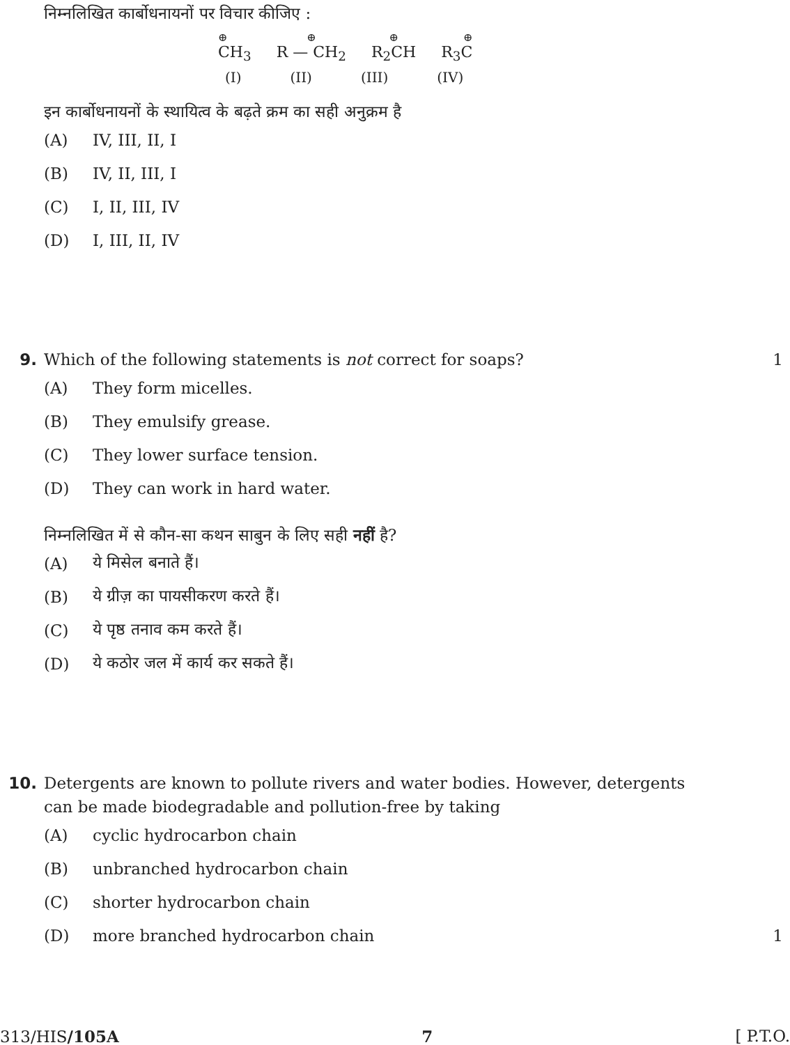निम्नलिखित कार्बोधनायनों पर विचार कीजिए :
⊕
CH<sub>3</sub>
⊕
R — CH<sub>2</sub>
⊕
R<sub>2</sub>CH
⊕
R<sub>3</sub>C
(I) (II) (III) (IV)
इन कार्बोधनायनों के स्थायित्व के बढ़ते क्रम का सही अनुक्रम है
(A) IV, III, II, I
(B) IV, II, III, I
(C) I, II, III, IV
(D) I, III, II, IV
9. Which of the following statements is not correct for soaps? 1
(A) They form micelles.
(B) They emulsify grease.
(C) They lower surface tension.
(D) They can work in hard water.
निम्नलिखित में से कौन-सा कथन साबुन के लिए सही नहीं है?
(A) ये मिसेल बनाते हैं।
(B) ये ग्रीज़ का पायसीकरण करते हैं।
(C) ये पृष्ठ तनाव कम करते हैं।
(D) ये कठोर जल में कार्य कर सकते हैं।
10. Detergents are known to pollute rivers and water bodies. However, detergents
can be made biodegradable and pollution-free by taking
(A) cyclic hydrocarbon chain
(B) unbranched hydrocarbon chain
(C) shorter hydrocarbon chain
(D) more branched hydrocarbon chain 1
313/HIS/105A 7 [ P.T.O.